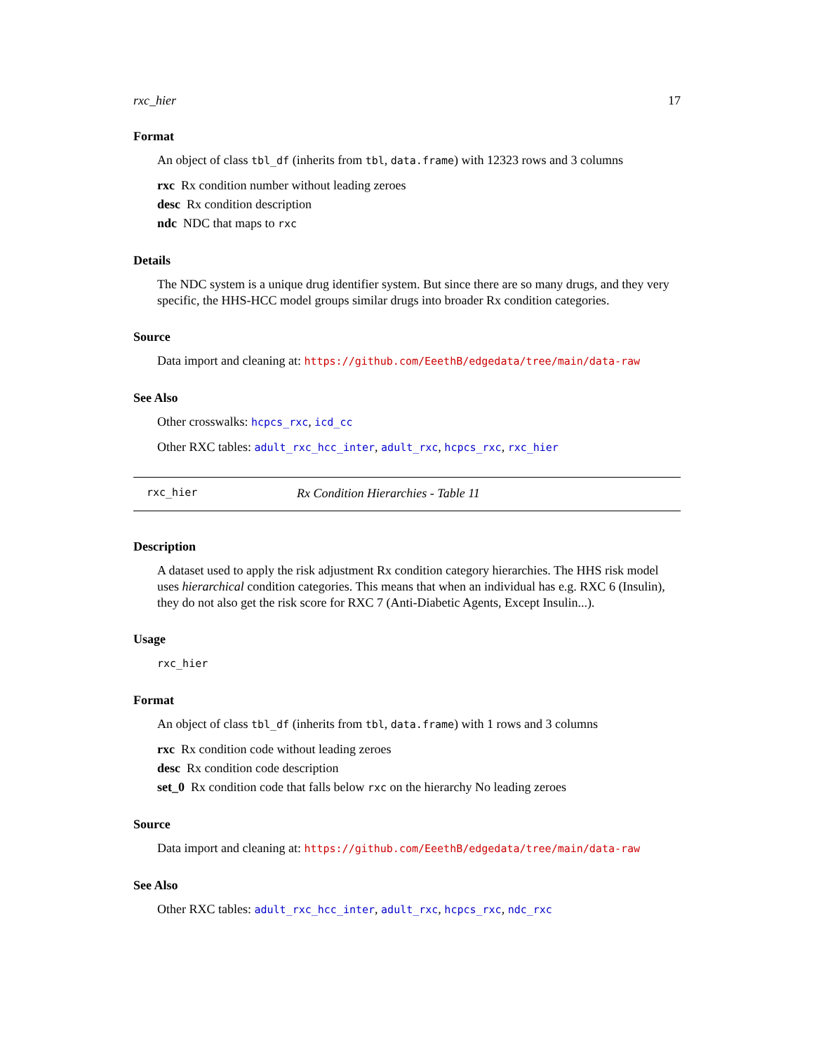rxc_hier 17
Format
An object of class tbl_df (inherits from tbl, data.frame) with 12323 rows and 3 columns
rxc Rx condition number without leading zeroes
desc Rx condition description
ndc NDC that maps to rxc
Details
The NDC system is a unique drug identifier system. But since there are so many drugs, and they very specific, the HHS-HCC model groups similar drugs into broader Rx condition categories.
Source
Data import and cleaning at: https://github.com/EeethB/edgedata/tree/main/data-raw
See Also
Other crosswalks: hcpcs_rxc, icd_cc
Other RXC tables: adult_rxc_hcc_inter, adult_rxc, hcpcs_rxc, rxc_hier
rxc_hier Rx Condition Hierarchies - Table 11
Description
A dataset used to apply the risk adjustment Rx condition category hierarchies. The HHS risk model uses hierarchical condition categories. This means that when an individual has e.g. RXC 6 (Insulin), they do not also get the risk score for RXC 7 (Anti-Diabetic Agents, Except Insulin...).
Usage
rxc_hier
Format
An object of class tbl_df (inherits from tbl, data.frame) with 1 rows and 3 columns
rxc Rx condition code without leading zeroes
desc Rx condition code description
set_0 Rx condition code that falls below rxc on the hierarchy No leading zeroes
Source
Data import and cleaning at: https://github.com/EeethB/edgedata/tree/main/data-raw
See Also
Other RXC tables: adult_rxc_hcc_inter, adult_rxc, hcpcs_rxc, ndc_rxc